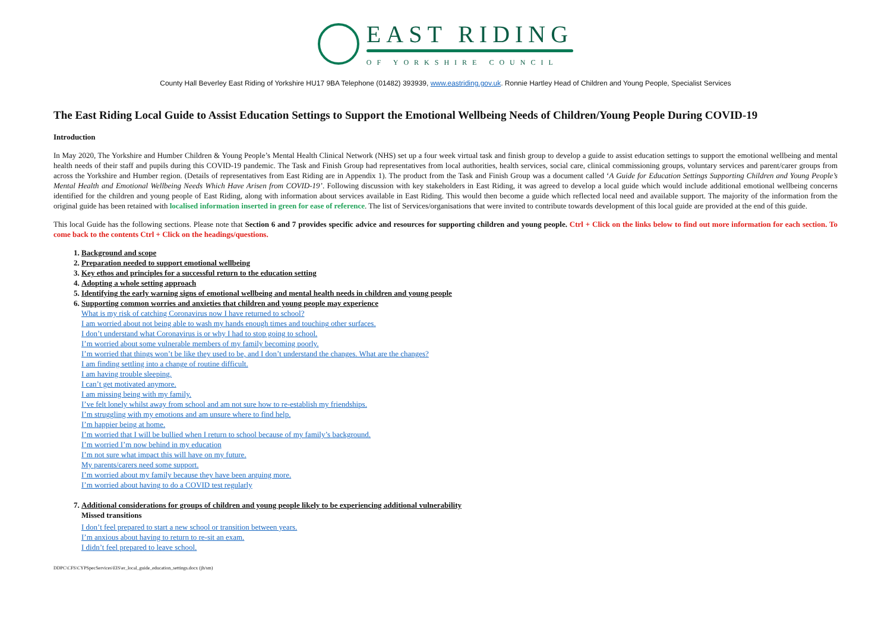EAST RIDING
OF YORKSHIRE COUNCIL
County Hall Beverley East Riding of Yorkshire HU17 9BA Telephone (01482) 393939, www.eastriding.gov.uk. Ronnie Hartley Head of Children and Young People, Specialist Services
The East Riding Local Guide to Assist Education Settings to Support the Emotional Wellbeing Needs of Children/Young People During COVID-19
Introduction
In May 2020, The Yorkshire and Humber Children & Young People’s Mental Health Clinical Network (NHS) set up a four week virtual task and finish group to develop a guide to assist education settings to support the emotional wellbeing and mental health needs of their staff and pupils during this COVID-19 pandemic. The Task and Finish Group had representatives from local authorities, health services, social care, clinical commissioning groups, voluntary services and parent/carer groups from across the Yorkshire and Humber region. (Details of representatives from East Riding are in Appendix 1). The product from the Task and Finish Group was a document called ‘A Guide for Education Settings Supporting Children and Young People’s Mental Health and Emotional Wellbeing Needs Which Have Arisen from COVID-19’. Following discussion with key stakeholders in East Riding, it was agreed to develop a local guide which would include additional emotional wellbeing concerns identified for the children and young people of East Riding, along with information about services available in East Riding. This would then become a guide which reflected local need and available support. The majority of the information from the original guide has been retained with localised information inserted in green for ease of reference. The list of Services/organisations that were invited to contribute towards development of this local guide are provided at the end of this guide.
This local Guide has the following sections. Please note that Section 6 and 7 provides specific advice and resources for supporting children and young people. Ctrl + Click on the links below to find out more information for each section. To come back to the contents Ctrl + Click on the headings/questions.
1. Background and scope
2. Preparation needed to support emotional wellbeing
3. Key ethos and principles for a successful return to the education setting
4. Adopting a whole setting approach
5. Identifying the early warning signs of emotional wellbeing and mental health needs in children and young people
6. Supporting common worries and anxieties that children and young people may experience
What is my risk of catching Coronavirus now I have returned to school?
I am worried about not being able to wash my hands enough times and touching other surfaces.
I don’t understand what Coronavirus is or why I had to stop going to school.
I’m worried about some vulnerable members of my family becoming poorly.
I’m worried that things won’t be like they used to be, and I don’t understand the changes. What are the changes?
I am finding settling into a change of routine difficult.
I am having trouble sleeping.
I can’t get motivated anymore.
I am missing being with my family.
I’ve felt lonely whilst away from school and am not sure how to re-establish my friendships.
I’m struggling with my emotions and am unsure where to find help.
I’m happier being at home.
I’m worried that I will be bullied when I return to school because of my family’s background.
I’m worried I’m now behind in my education
I’m not sure what impact this will have on my future.
My parents/carers need some support.
I’m worried about my family because they have been arguing more.
I’m worried about having to do a COVID test regularly
7. Additional considerations for groups of children and young people likely to be experiencing additional vulnerability
Missed transitions
I don’t feel prepared to start a new school or transition between years.
I’m anxious about having to return to re-sit an exam.
I didn’t feel prepared to leave school.
DDPC\CFS\CYPSpecServices\EIS\er_local_guide_education_settings.docx (jh/sm)